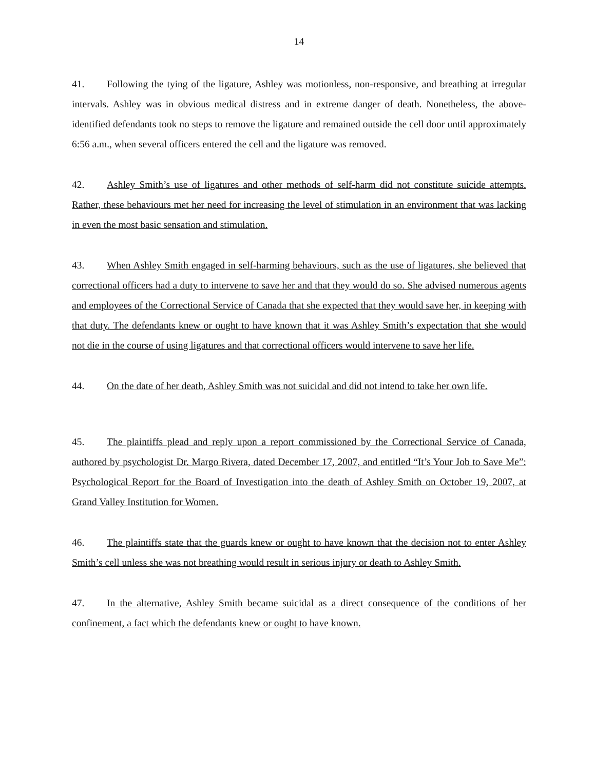14
41. Following the tying of the ligature, Ashley was motionless, non-responsive, and breathing at irregular intervals. Ashley was in obvious medical distress and in extreme danger of death. Nonetheless, the above-identified defendants took no steps to remove the ligature and remained outside the cell door until approximately 6:56 a.m., when several officers entered the cell and the ligature was removed.
42. Ashley Smith’s use of ligatures and other methods of self-harm did not constitute suicide attempts. Rather, these behaviours met her need for increasing the level of stimulation in an environment that was lacking in even the most basic sensation and stimulation.
43. When Ashley Smith engaged in self-harming behaviours, such as the use of ligatures, she believed that correctional officers had a duty to intervene to save her and that they would do so. She advised numerous agents and employees of the Correctional Service of Canada that she expected that they would save her, in keeping with that duty. The defendants knew or ought to have known that it was Ashley Smith’s expectation that she would not die in the course of using ligatures and that correctional officers would intervene to save her life.
44. On the date of her death, Ashley Smith was not suicidal and did not intend to take her own life.
45. The plaintiffs plead and reply upon a report commissioned by the Correctional Service of Canada, authored by psychologist Dr. Margo Rivera, dated December 17, 2007, and entitled “It’s Your Job to Save Me”: Psychological Report for the Board of Investigation into the death of Ashley Smith on October 19, 2007, at Grand Valley Institution for Women.
46. The plaintiffs state that the guards knew or ought to have known that the decision not to enter Ashley Smith’s cell unless she was not breathing would result in serious injury or death to Ashley Smith.
47. In the alternative, Ashley Smith became suicidal as a direct consequence of the conditions of her confinement, a fact which the defendants knew or ought to have known.